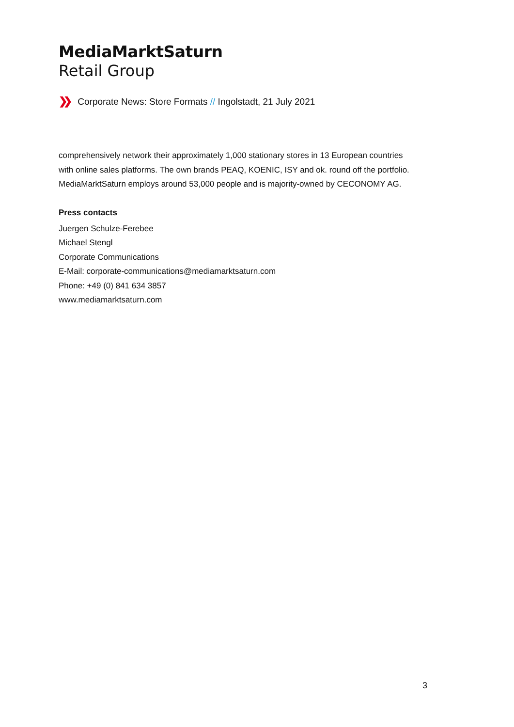MediaMarktSaturn
Retail Group
❯❯ Corporate News: Store Formats // Ingolstadt, 21 July 2021
comprehensively network their approximately 1,000 stationary stores in 13 European countries with online sales platforms. The own brands PEAQ, KOENIC, ISY and ok. round off the portfolio. MediaMarktSaturn employs around 53,000 people and is majority-owned by CECONOMY AG.
Press contacts
Juergen Schulze-Ferebee
Michael Stengl
Corporate Communications
E-Mail: corporate-communications@mediamarktsaturn.com
Phone: +49 (0) 841 634 3857
www.mediamarktsaturn.com
3